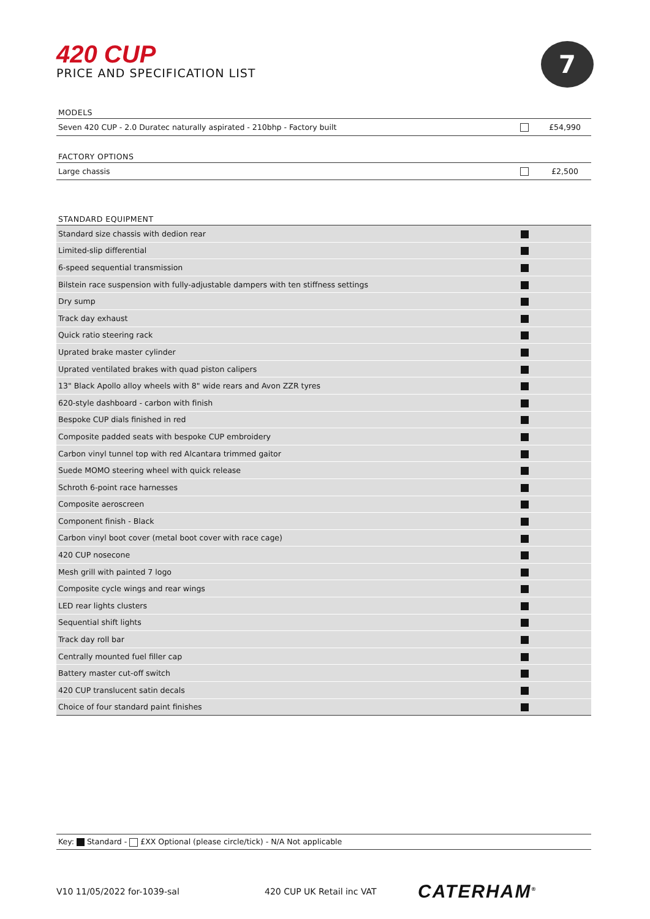420 CUP
PRICE AND SPECIFICATION LIST
7
MODELS
| Seven 420 CUP - 2.0 Duratec naturally aspirated - 210bhp - Factory built | | £54,990 |
FACTORY OPTIONS
| Large chassis | | £2,500 |
STANDARD EQUIPMENT
| Standard size chassis with dedion rear | | |
| Limited-slip differential | | |
| 6-speed sequential transmission | | |
| Bilstein race suspension with fully-adjustable dampers with ten stiffness settings | | |
| Dry sump | | |
| Track day exhaust | | |
| Quick ratio steering rack | | |
| Uprated brake master cylinder | | |
| Uprated ventilated brakes with quad piston calipers | | |
| 13" Black Apollo alloy wheels with 8" wide rears and Avon ZZR tyres | | |
| 620-style dashboard - carbon with finish | | |
| Bespoke CUP dials finished in red | | |
| Composite padded seats with bespoke CUP embroidery | | |
| Carbon vinyl tunnel top with red Alcantara trimmed gaitor | | |
| Suede MOMO steering wheel with quick release | | |
| Schroth 6-point race harnesses | | |
| Composite aeroscreen | | |
| Component finish - Black | | |
| Carbon vinyl boot cover (metal boot cover with race cage) | | |
| 420 CUP nosecone | | |
| Mesh grill with painted 7 logo | | |
| Composite cycle wings and rear wings | | |
| LED rear lights clusters | | |
| Sequential shift lights | | |
| Track day roll bar | | |
| Centrally mounted fuel filler cap | | |
| Battery master cut-off switch | | |
| 420 CUP translucent satin decals | | |
| Choice of four standard paint finishes | | |
Key: Standard - £XX Optional (please circle/tick) - N/A Not applicable
V10 11/05/2022 for-1039-sal 420 CUP UK Retail inc VAT
CATERHAM<sup>®</sup>